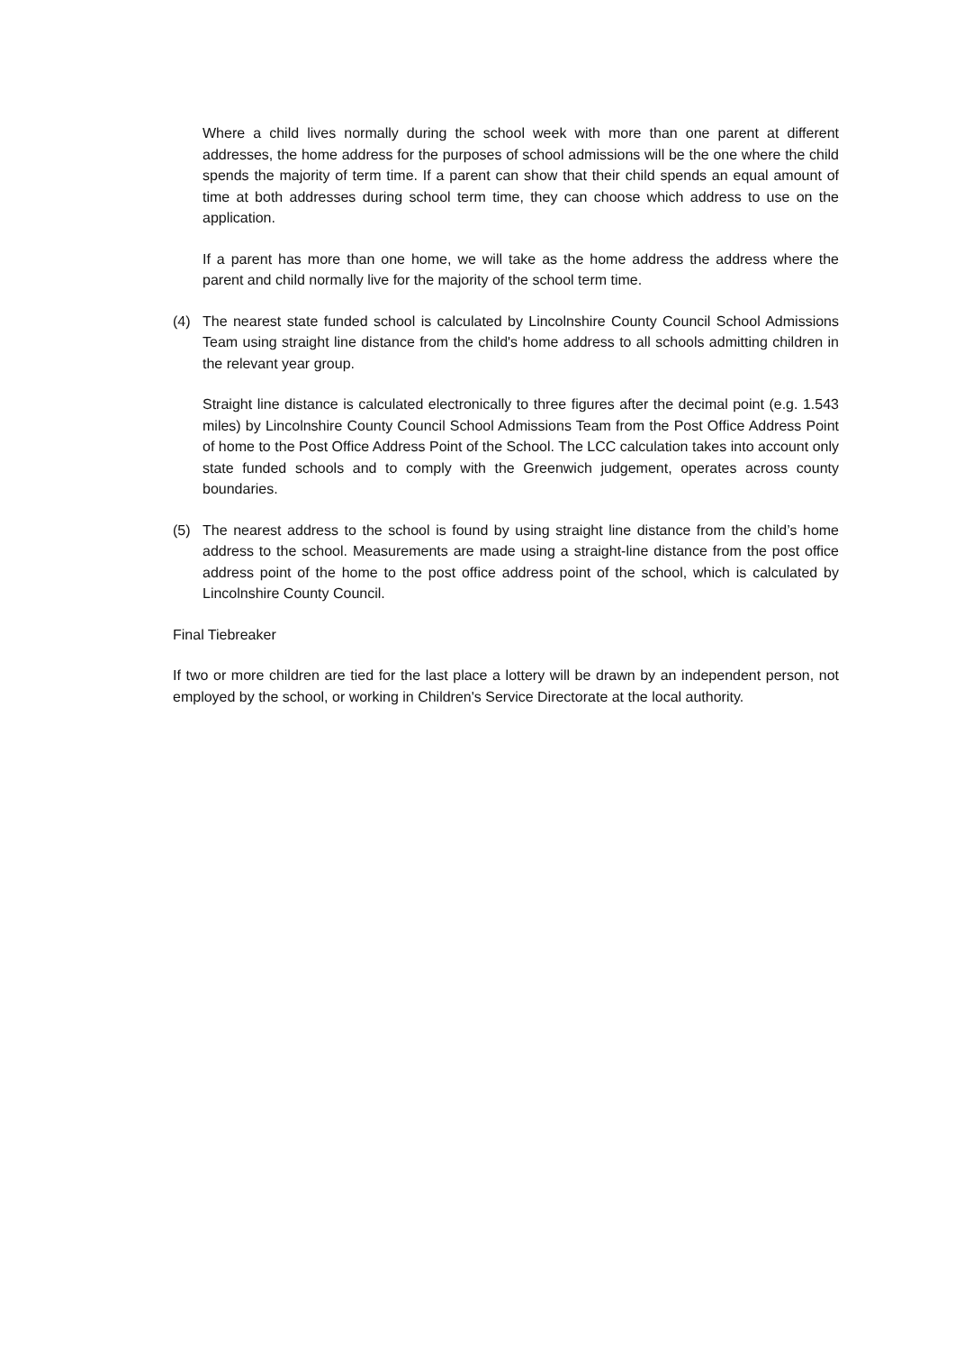Where a child lives normally during the school week with more than one parent at different addresses, the home address for the purposes of school admissions will be the one where the child spends the majority of term time. If a parent can show that their child spends an equal amount of time at both addresses during school term time, they can choose which address to use on the application.
If a parent has more than one home, we will take as the home address the address where the parent and child normally live for the majority of the school term time.
(4) The nearest state funded school is calculated by Lincolnshire County Council School Admissions Team using straight line distance from the child's home address to all schools admitting children in the relevant year group.
Straight line distance is calculated electronically to three figures after the decimal point (e.g. 1.543 miles) by Lincolnshire County Council School Admissions Team from the Post Office Address Point of home to the Post Office Address Point of the School. The LCC calculation takes into account only state funded schools and to comply with the Greenwich judgement, operates across county boundaries.
(5) The nearest address to the school is found by using straight line distance from the child’s home address to the school. Measurements are made using a straight-line distance from the post office address point of the home to the post office address point of the school, which is calculated by Lincolnshire County Council.
Final Tiebreaker
If two or more children are tied for the last place a lottery will be drawn by an independent person, not employed by the school, or working in Children's Service Directorate at the local authority.